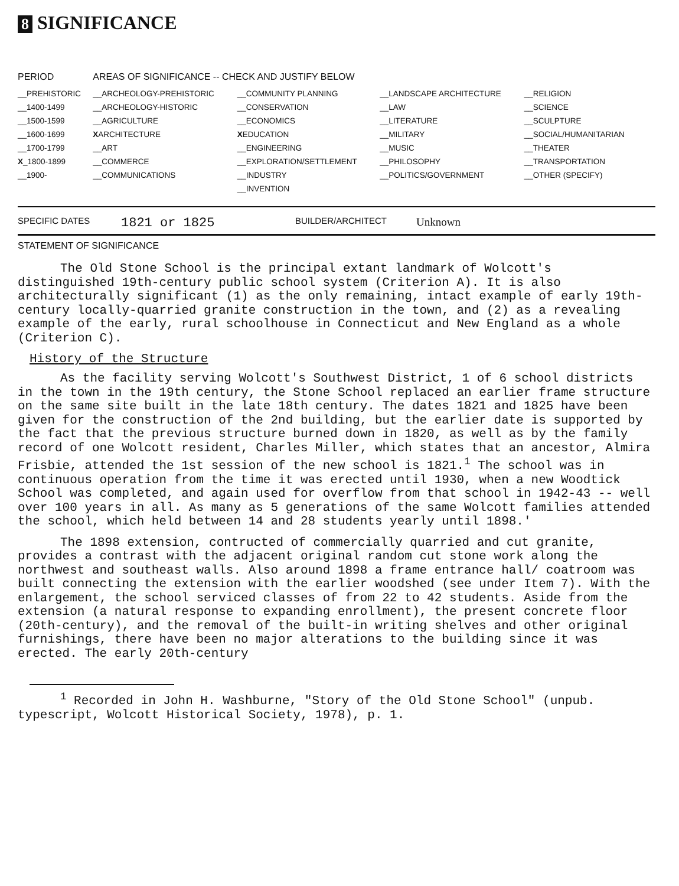8 SIGNIFICANCE
| PERIOD | AREAS OF SIGNIFICANCE -- CHECK AND JUSTIFY BELOW | | | |
| --- | --- | --- | --- | --- |
| __PREHISTORIC | __ARCHEOLOGY-PREHISTORIC | __COMMUNITY PLANNING | __LANDSCAPE ARCHITECTURE | __RELIGION |
| __1400-1499 | __ARCHEOLOGY-HISTORIC | __CONSERVATION | __LAW | __SCIENCE |
| __1500-1599 | __AGRICULTURE | __ECONOMICS | __LITERATURE | __SCULPTURE |
| __1600-1699 | X ARCHITECTURE | X EDUCATION | __MILITARY | __SOCIAL/HUMANITARIAN |
| __1700-1799 | __ART | __ENGINEERING | __MUSIC | __THEATER |
| X _1800-1899 | __COMMERCE | __EXPLORATION/SETTLEMENT | __PHILOSOPHY | __TRANSPORTATION |
| __1900- | __COMMUNICATIONS | __INDUSTRY | __POLITICS/GOVERNMENT | __OTHER (SPECIFY) |
| | | __INVENTION | | |
SPECIFIC DATES 1821 or 1825 BUILDER/ARCHITECT Unknown
STATEMENT OF SIGNIFICANCE
The Old Stone School is the principal extant landmark of Wolcott's distinguished 19th-century public school system (Criterion A). It is also architecturally significant (1) as the only remaining, intact example of early 19th-century locally-quarried granite construction in the town, and (2) as a revealing example of the early, rural schoolhouse in Connecticut and New England as a whole (Criterion C).
History of the Structure
As the facility serving Wolcott's Southwest District, 1 of 6 school districts in the town in the 19th century, the Stone School replaced an earlier frame structure on the same site built in the late 18th century. The dates 1821 and 1825 have been given for the construction of the 2nd building, but the earlier date is supported by the fact that the previous structure burned down in 1820, as well as by the family record of one Wolcott resident, Charles Miller, which states that an ancestor, Almira Frisbie, attended the 1st session of the new school is 1821.<sup>1</sup> The school was in continuous operation from the time it was erected until 1930, when a new Woodtick School was completed, and again used for overflow from that school in 1942-43 -- well over 100 years in all. As many as 5 generations of the same Wolcott families attended the school, which held between 14 and 28 students yearly until 1898.'
The 1898 extension, contructed of commercially quarried and cut granite, provides a contrast with the adjacent original random cut stone work along the northwest and southeast walls. Also around 1898 a frame entrance hall/ coatroom was built connecting the extension with the earlier woodshed (see under Item 7). With the enlargement, the school serviced classes of from 22 to 42 students. Aside from the extension (a natural response to expanding enrollment), the present concrete floor (20th-century), and the removal of the built-in writing shelves and other original furnishings, there have been no major alterations to the building since it was erected. The early 20th-century
<sup>1</sup> Recorded in John H. Washburne, "Story of the Old Stone School" (unpub. typescript, Wolcott Historical Society, 1978), p. 1.